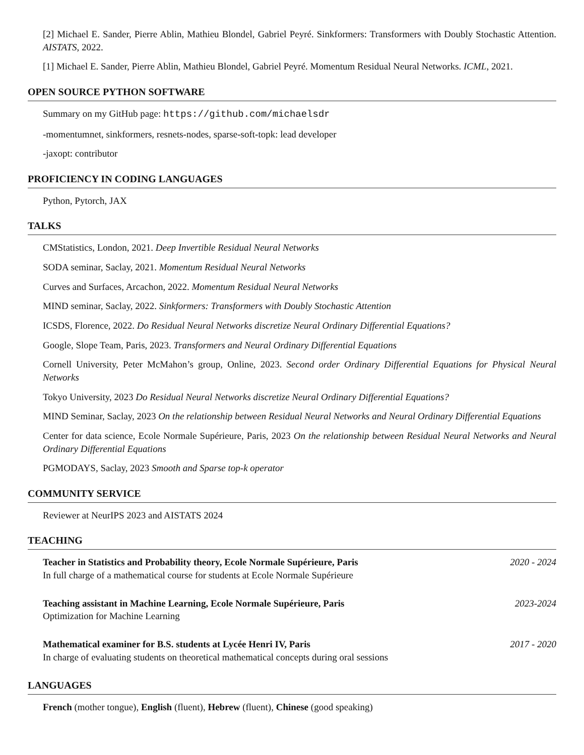[2] Michael E. Sander, Pierre Ablin, Mathieu Blondel, Gabriel Peyré. Sinkformers: Transformers with Doubly Stochastic Attention. AISTATS, 2022.
[1] Michael E. Sander, Pierre Ablin, Mathieu Blondel, Gabriel Peyré. Momentum Residual Neural Networks. ICML, 2021.
OPEN SOURCE PYTHON SOFTWARE
Summary on my GitHub page: https://github.com/michaelsdr
-momentumnet, sinkformers, resnets-nodes, sparse-soft-topk: lead developer
-jaxopt: contributor
PROFICIENCY IN CODING LANGUAGES
Python, Pytorch, JAX
TALKS
CMStatistics, London, 2021. Deep Invertible Residual Neural Networks
SODA seminar, Saclay, 2021. Momentum Residual Neural Networks
Curves and Surfaces, Arcachon, 2022. Momentum Residual Neural Networks
MIND seminar, Saclay, 2022. Sinkformers: Transformers with Doubly Stochastic Attention
ICSDS, Florence, 2022. Do Residual Neural Networks discretize Neural Ordinary Differential Equations?
Google, Slope Team, Paris, 2023. Transformers and Neural Ordinary Differential Equations
Cornell University, Peter McMahon’s group, Online, 2023. Second order Ordinary Differential Equations for Physical Neural Networks
Tokyo University, 2023 Do Residual Neural Networks discretize Neural Ordinary Differential Equations?
MIND Seminar, Saclay, 2023 On the relationship between Residual Neural Networks and Neural Ordinary Differential Equations
Center for data science, Ecole Normale Supérieure, Paris, 2023 On the relationship between Residual Neural Networks and Neural Ordinary Differential Equations
PGMODAYS, Saclay, 2023 Smooth and Sparse top-k operator
COMMUNITY SERVICE
Reviewer at NeurIPS 2023 and AISTATS 2024
TEACHING
Teacher in Statistics and Probability theory, Ecole Normale Supérieure, Paris 2020 - 2024
In full charge of a mathematical course for students at Ecole Normale Supérieure
Teaching assistant in Machine Learning, Ecole Normale Supérieure, Paris 2023-2024
Optimization for Machine Learning
Mathematical examiner for B.S. students at Lycée Henri IV, Paris 2017 - 2020
In charge of evaluating students on theoretical mathematical concepts during oral sessions
LANGUAGES
French (mother tongue), English (fluent), Hebrew (fluent), Chinese (good speaking)